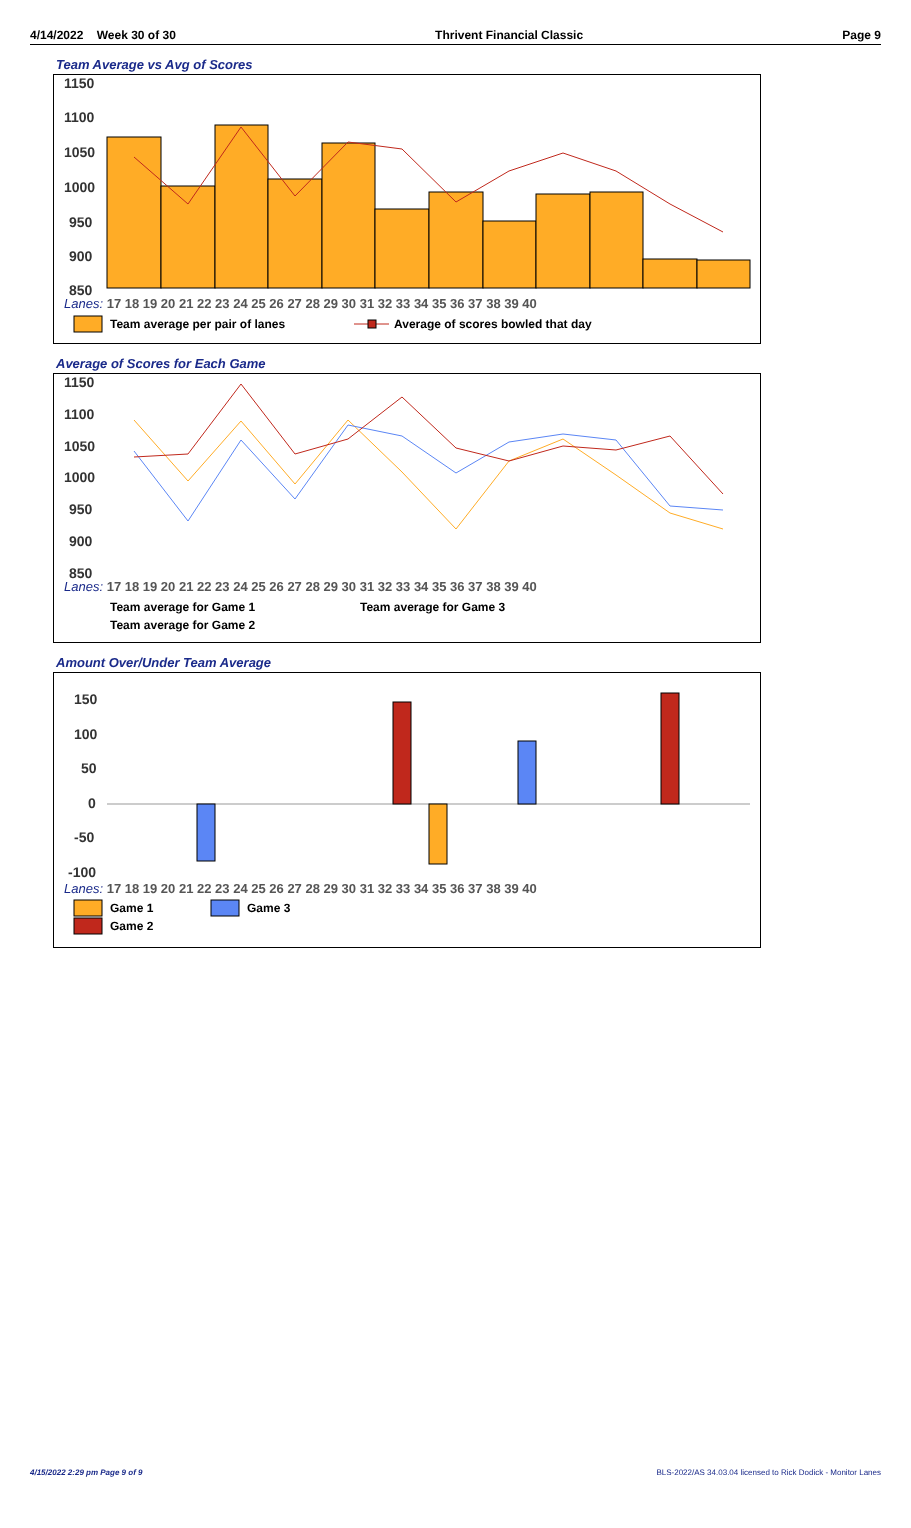4/14/2022 Week 30 of 30 Thrivent Financial Classic Page 9
Team Average vs Avg of Scores
1150
1100
1050
1000
950
900
850
Lanes: 17 18 19 20 21 22 23 24 25 26 27 28 29 30 31 32 33 34 35 36 37 38 39 40
Team average per pair of lanes
Average of scores bowled that day
Average of Scores for Each Game
1150
1100
1050
1000
950
900
850
Lanes: 17 18 19 20 21 22 23 24 25 26 27 28 29 30 31 32 33 34 35 36 37 38 39 40
Team average for Game 1
Team average for Game 3
Team average for Game 2
Amount Over/Under Team Average
150
100
50
0
-50
-100
Lanes: 17 18 19 20 21 22 23 24 25 26 27 28 29 30 31 32 33 34 35 36 37 38 39 40
Game 1
Game 3
Game 2
4/15/2022 2:29 pm Page 9 of 9 BLS-2022/AS 34.03.04 licensed to Rick Dodick - Monitor Lanes